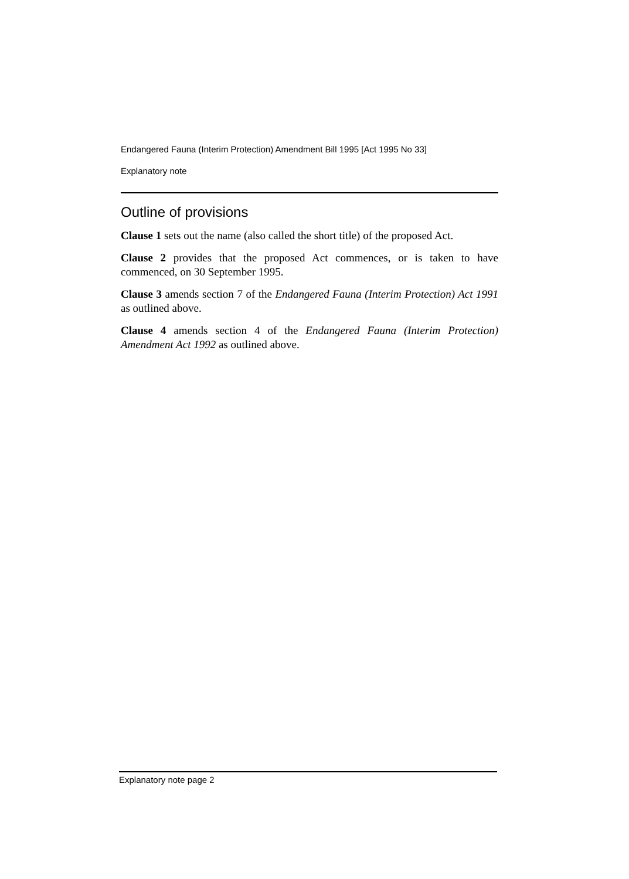Endangered Fauna (Interim Protection) Amendment Bill 1995 [Act 1995 No 33]
Explanatory note
Outline of provisions
Clause 1 sets out the name (also called the short title) of the proposed Act.
Clause 2 provides that the proposed Act commences, or is taken to have commenced, on 30 September 1995.
Clause 3 amends section 7 of the Endangered Fauna (Interim Protection) Act 1991 as outlined above.
Clause 4 amends section 4 of the Endangered Fauna (Interim Protection) Amendment Act 1992 as outlined above.
Explanatory note page 2